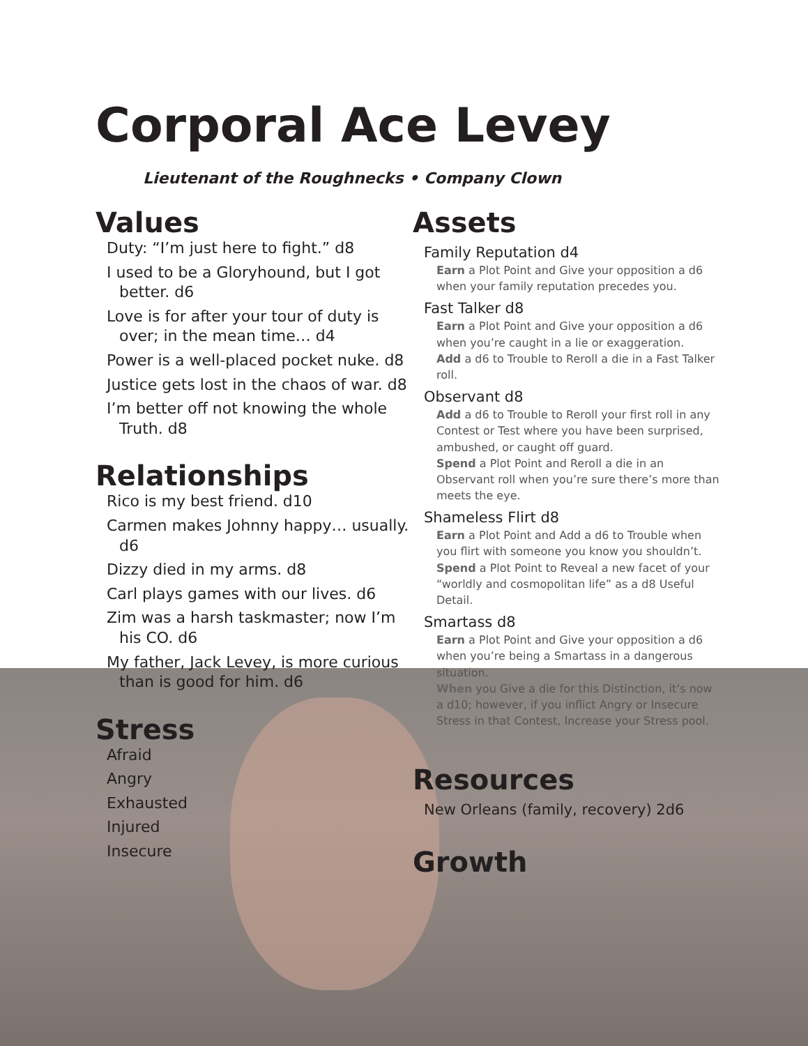Corporal Ace Levey
Lieutenant of the Roughnecks • Company Clown
Values
Duty: “I’m just here to fight.” d8
I used to be a Gloryhound, but I got better. d6
Love is for after your tour of duty is over; in the mean time… d4
Power is a well-placed pocket nuke. d8
Justice gets lost in the chaos of war. d8
I’m better off not knowing the whole Truth. d8
Relationships
Rico is my best friend. d10
Carmen makes Johnny happy… usually. d6
Dizzy died in my arms. d8
Carl plays games with our lives. d6
Zim was a harsh taskmaster; now I’m his CO. d6
My father, Jack Levey, is more curious than is good for him. d6
Stress
Afraid
Angry
Exhausted
Injured
Insecure
Assets
Family Reputation d4
Earn a Plot Point and Give your opposition a d6 when your family reputation precedes you.
Fast Talker d8
Earn a Plot Point and Give your opposition a d6 when you’re caught in a lie or exaggeration.
Add a d6 to Trouble to Reroll a die in a Fast Talker roll.
Observant d8
Add a d6 to Trouble to Reroll your first roll in any Contest or Test where you have been surprised, ambushed, or caught off guard.
Spend a Plot Point and Reroll a die in an Observant roll when you’re sure there’s more than meets the eye.
Shameless Flirt d8
Earn a Plot Point and Add a d6 to Trouble when you flirt with someone you know you shouldn’t.
Spend a Plot Point to Reveal a new facet of your “worldly and cosmopolitan life” as a d8 Useful Detail.
Smartass d8
Earn a Plot Point and Give your opposition a d6 when you’re being a Smartass in a dangerous situation.
When you Give a die for this Distinction, it’s now a d10; however, if you inflict Angry or Insecure Stress in that Contest, Increase your Stress pool.
Resources
New Orleans (family, recovery) 2d6
Growth